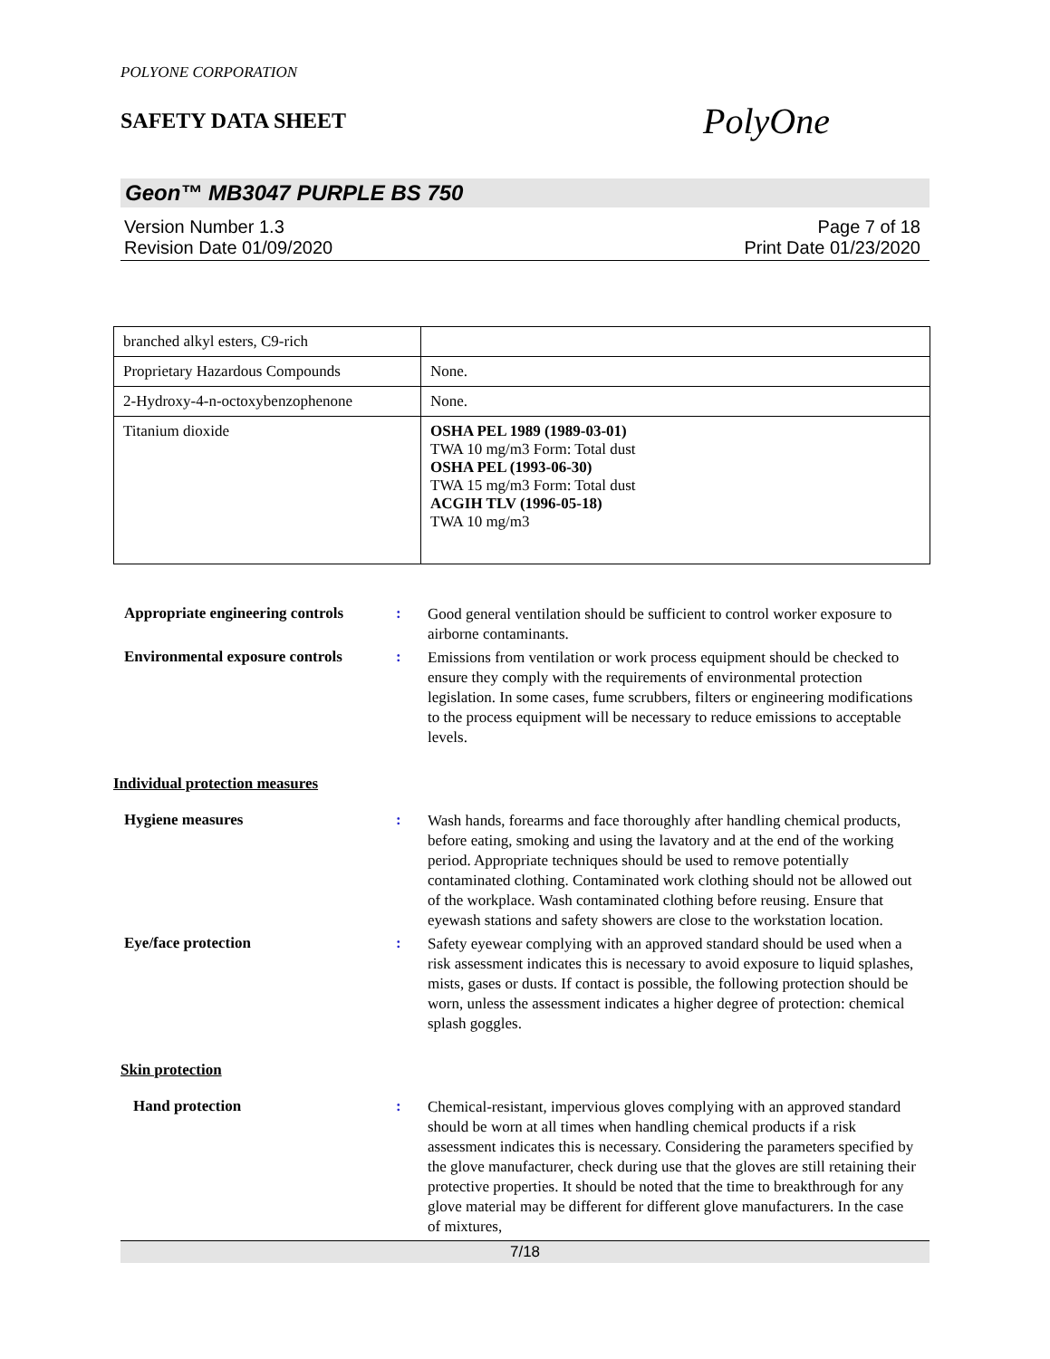POLYONE CORPORATION
SAFETY DATA SHEET
PolyOne
Geon™ MB3047 PURPLE BS 750
Version Number 1.3
Revision Date 01/09/2020
Page 7 of 18
Print Date 01/23/2020
| branched alkyl esters, C9-rich | |
| Proprietary Hazardous Compounds | None. |
| 2-Hydroxy-4-n-octoxybenzophenone | None. |
| Titanium dioxide | OSHA PEL 1989 (1989-03-01) TWA 10 mg/m3 Form: Total dust OSHA PEL (1993-06-30) TWA 15 mg/m3 Form: Total dust ACGIH TLV (1996-05-18) TWA 10 mg/m3 |
Appropriate engineering controls
:
Good general ventilation should be sufficient to control worker exposure to airborne contaminants.
Environmental exposure controls
:
Emissions from ventilation or work process equipment should be checked to ensure they comply with the requirements of environmental protection legislation. In some cases, fume scrubbers, filters or engineering modifications to the process equipment will be necessary to reduce emissions to acceptable levels.
Individual protection measures
Hygiene measures :
Wash hands, forearms and face thoroughly after handling chemical products, before eating, smoking and using the lavatory and at the end of the working period. Appropriate techniques should be used to remove potentially contaminated clothing. Contaminated work clothing should not be allowed out of the workplace. Wash contaminated clothing before reusing. Ensure that eyewash stations and safety showers are close to the workstation location.
Eye/face protection :
Safety eyewear complying with an approved standard should be used when a risk assessment indicates this is necessary to avoid exposure to liquid splashes, mists, gases or dusts. If contact is possible, the following protection should be worn, unless the assessment indicates a higher degree of protection: chemical splash goggles.
Skin protection
Hand protection :
Chemical-resistant, impervious gloves complying with an approved standard should be worn at all times when handling chemical products if a risk assessment indicates this is necessary. Considering the parameters specified by the glove manufacturer, check during use that the gloves are still retaining their protective properties. It should be noted that the time to breakthrough for any glove material may be different for different glove manufacturers. In the case of mixtures,
7/18